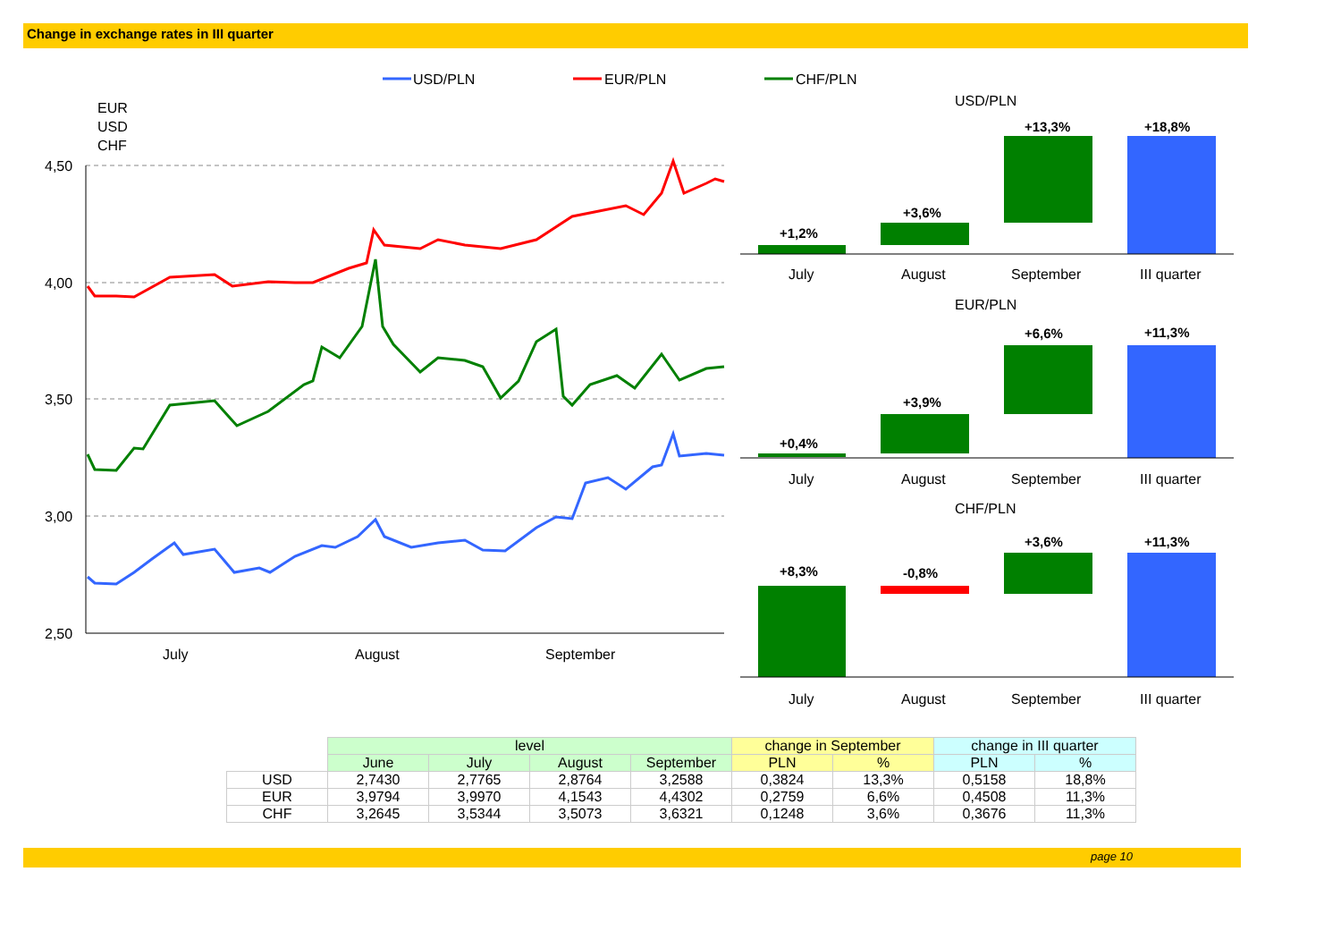Change in exchange rates in III quarter
USD/PLN
EUR/PLN
CHF/PLN
EUR
USD
CHF
4,50
4,00
3,50
3,00
2,50
July
August
September
USD/PLN
+1,2%
+3,6%
+13,3%
+18,8%
EUR/PLN
+0,4%
+3,9%
+6,6%
+11,3%
CHF/PLN
+8,3%
-0,8%
+3,6%
+11,3%
July
August
September
III quarter
July
August
September
III quarter
July
August
September
III quarter
| | level | | | | change in September | | change in III quarter | |
| --- | --- | --- | --- | --- | --- | --- | --- | --- |
| | June | July | August | September | PLN | % | PLN | % |
| USD | 2,7430 | 2,7765 | 2,8764 | 3,2588 | 0,3824 | 13,3% | 0,5158 | 18,8% |
| EUR | 3,9794 | 3,9970 | 4,1543 | 4,4302 | 0,2759 | 6,6% | 0,4508 | 11,3% |
| CHF | 3,2645 | 3,5344 | 3,5073 | 3,6321 | 0,1248 | 3,6% | 0,3676 | 11,3% |
page 10